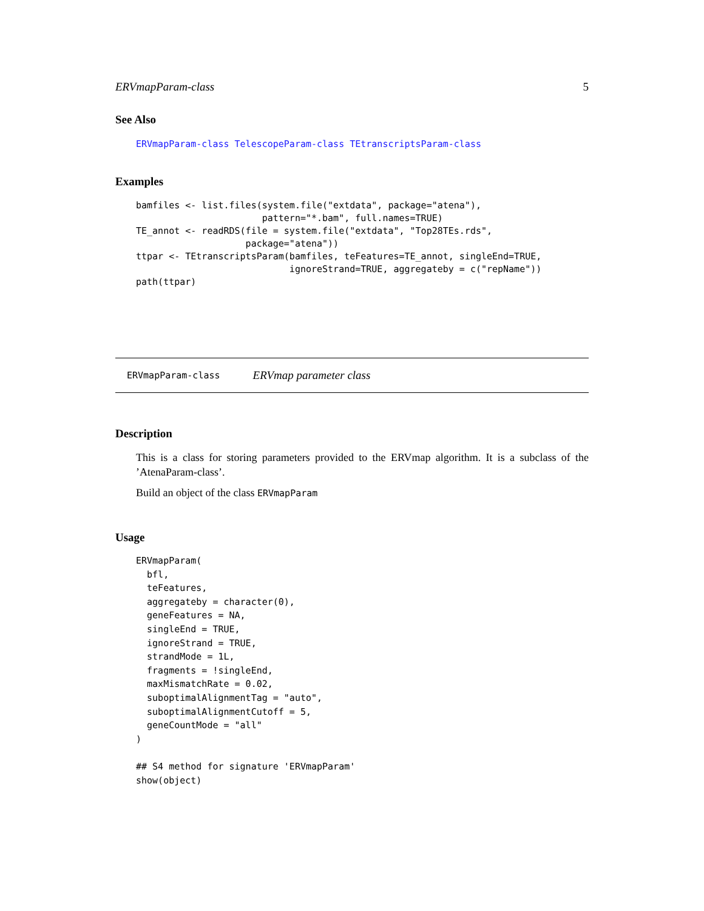ERVmapParam-class 5
See Also
ERVmapParam-class TelescopeParam-class TEtranscriptsParam-class
Examples
bamfiles <- list.files(system.file("extdata", package="atena"),
                       pattern="*.bam", full.names=TRUE)
TE_annot <- readRDS(file = system.file("extdata", "Top28TEs.rds",
                    package="atena"))
ttpar <- TEtranscriptsParam(bamfiles, teFeatures=TE_annot, singleEnd=TRUE,
                            ignoreStrand=TRUE, aggregateby = c("repName"))
path(ttpar)
ERVmapParam-class ERVmap parameter class
Description
This is a class for storing parameters provided to the ERVmap algorithm. It is a subclass of the ’AtenaParam-class’.
Build an object of the class ERVmapParam
Usage
ERVmapParam(
  bfl,
  teFeatures,
  aggregateby = character(0),
  geneFeatures = NA,
  singleEnd = TRUE,
  ignoreStrand = TRUE,
  strandMode = 1L,
  fragments = !singleEnd,
  maxMismatchRate = 0.02,
  suboptimalAlignmentTag = "auto",
  suboptimalAlignmentCutoff = 5,
  geneCountMode = "all"
)

## S4 method for signature 'ERVmapParam'
show(object)